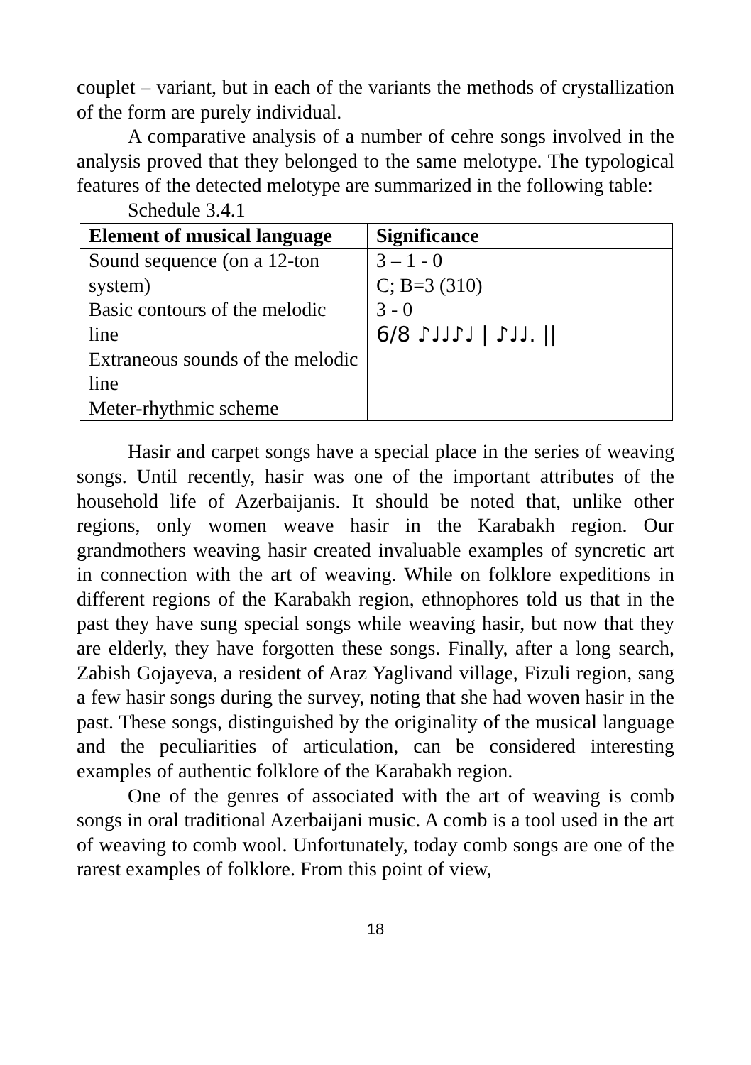couplet – variant, but in each of the variants the methods of crystallization of the form are purely individual.
A comparative analysis of a number of cehre songs involved in the analysis proved that they belonged to the same melotype. The typological features of the detected melotype are summarized in the following table:
Schedule 3.4.1
| Element of musical language | Significance |
| --- | --- |
| Sound sequence (on a 12-ton system) Basic contours of the melodic line Extraneous sounds of the melodic line Meter-rhythmic scheme | 3 – 1 - 0 C; B=3 (310) 3 - 0 6/8 ♪♩♩♪♩ / ♪♩♩. // |
Hasir and carpet songs have a special place in the series of weaving songs. Until recently, hasir was one of the important attributes of the household life of Azerbaijanis. It should be noted that, unlike other regions, only women weave hasir in the Karabakh region. Our grandmothers weaving hasir created invaluable examples of syncretic art in connection with the art of weaving. While on folklore expeditions in different regions of the Karabakh region, ethnophores told us that in the past they have sung special songs while weaving hasir, but now that they are elderly, they have forgotten these songs. Finally, after a long search, Zabish Gojayeva, a resident of Araz Yaglivand village, Fizuli region, sang a few hasir songs during the survey, noting that she had woven hasir in the past. These songs, distinguished by the originality of the musical language and the peculiarities of articulation, can be considered interesting examples of authentic folklore of the Karabakh region.
One of the genres of associated with the art of weaving is comb songs in oral traditional Azerbaijani music. A comb is a tool used in the art of weaving to comb wool. Unfortunately, today comb songs are one of the rarest examples of folklore. From this point of view,
18